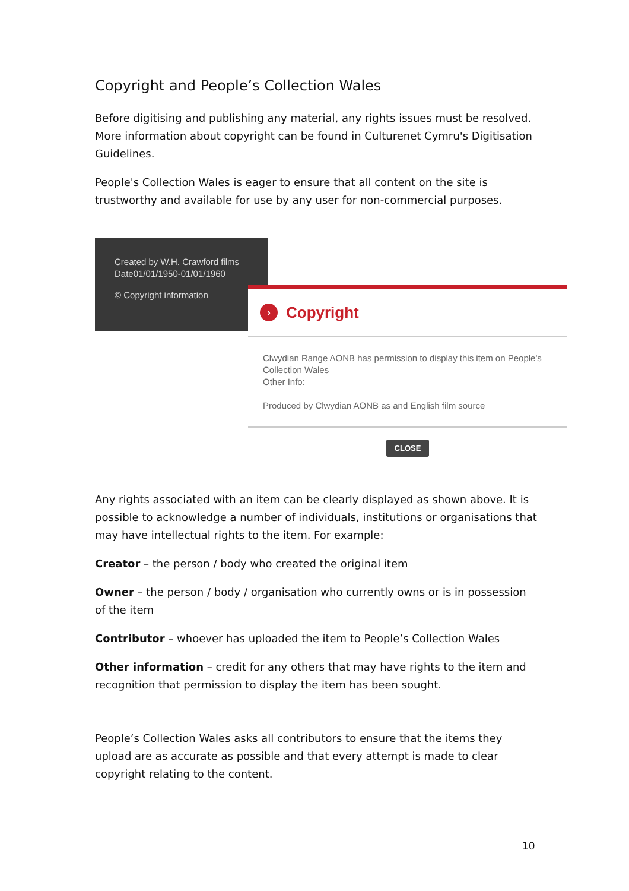Copyright and People’s Collection Wales
Before digitising and publishing any material, any rights issues must be resolved. More information about copyright can be found in Culturenet Cymru's Digitisation Guidelines.
People's Collection Wales is eager to ensure that all content on the site is trustworthy and available for use by any user for non-commercial purposes.
Created by W.H. Crawford films
Date01/01/1950-01/01/1960
© Copyright information
› Copyright
Clwydian Range AONB has permission to display this item on People's Collection Wales
Other Info:
Produced by Clwydian AONB as and English film source
CLOSE
Any rights associated with an item can be clearly displayed as shown above. It is possible to acknowledge a number of individuals, institutions or organisations that may have intellectual rights to the item. For example:
Creator – the person / body who created the original item
Owner – the person / body / organisation who currently owns or is in possession of the item
Contributor – whoever has uploaded the item to People’s Collection Wales
Other information – credit for any others that may have rights to the item and recognition that permission to display the item has been sought.
People’s Collection Wales asks all contributors to ensure that the items they upload are as accurate as possible and that every attempt is made to clear copyright relating to the content.
10